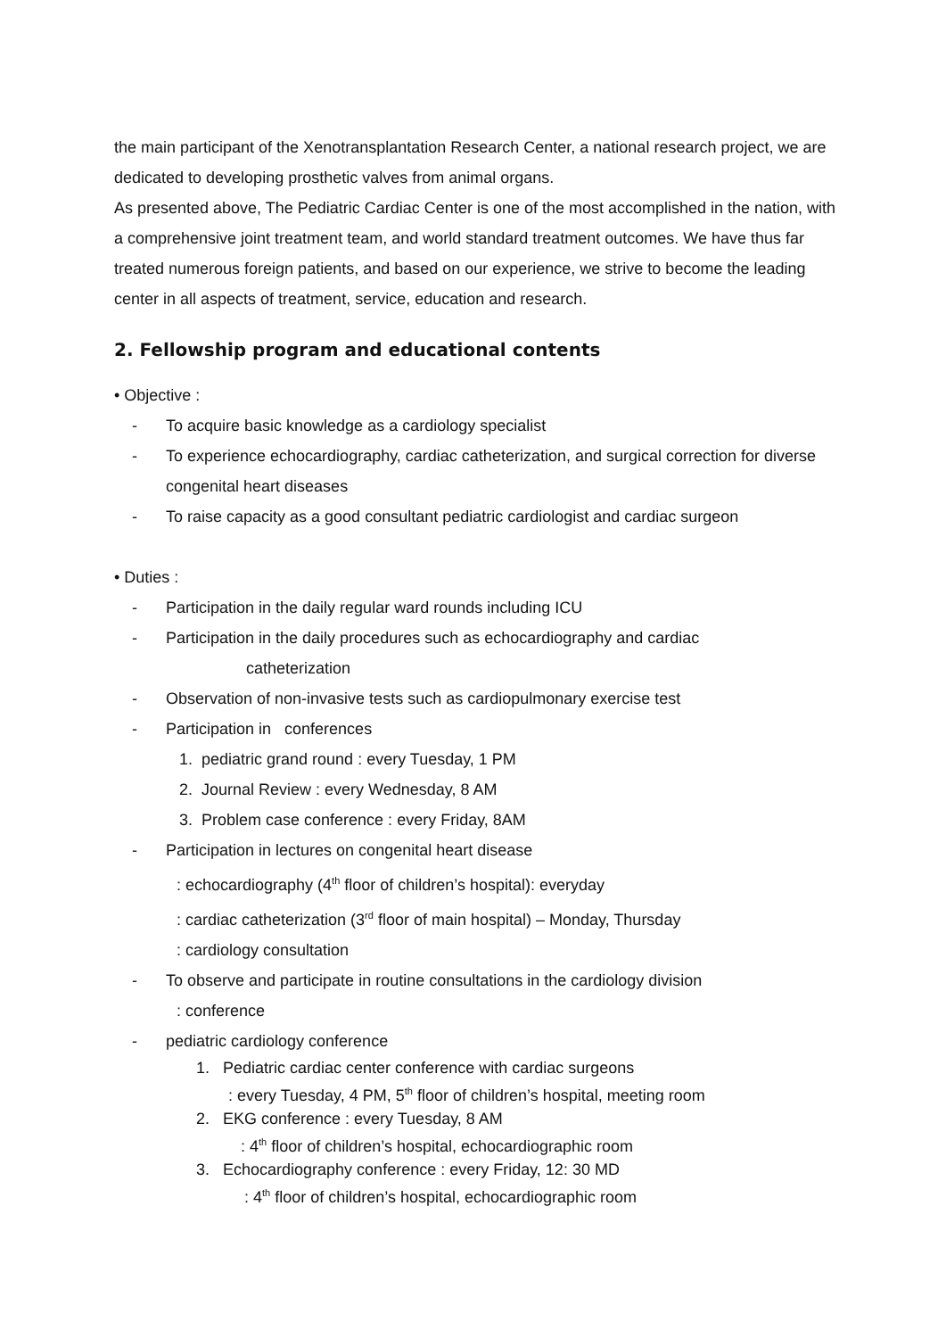the main participant of the Xenotransplantation Research Center, a national research project, we are dedicated to developing prosthetic valves from animal organs.
As presented above, The Pediatric Cardiac Center is one of the most accomplished in the nation, with a comprehensive joint treatment team, and world standard treatment outcomes. We have thus far treated numerous foreign patients, and based on our experience, we strive to become the leading center in all aspects of treatment, service, education and research.
2. Fellowship program and educational contents
• Objective :
- To acquire basic knowledge as a cardiology specialist
- To experience echocardiography, cardiac catheterization, and surgical correction for diverse congenital heart diseases
- To raise capacity as a good consultant pediatric cardiologist and cardiac surgeon
• Duties :
- Participation in the daily regular ward rounds including ICU
- Participation in the daily procedures such as echocardiography and cardiac
catheterization
- Observation of non-invasive tests such as cardiopulmonary exercise test
- Participation in conferences
1. pediatric grand round : every Tuesday, 1 PM
2. Journal Review : every Wednesday, 8 AM
3. Problem case conference : every Friday, 8AM
- Participation in lectures on congenital heart disease
: echocardiography (4<sup>th</sup> floor of children’s hospital): everyday
: cardiac catheterization (3<sup>rd</sup> floor of main hospital) – Monday, Thursday
: cardiology consultation
- To observe and participate in routine consultations in the cardiology division
: conference
- pediatric cardiology conference
1. Pediatric cardiac center conference with cardiac surgeons
: every Tuesday, 4 PM, 5<sup>th</sup> floor of children’s hospital, meeting room
2. EKG conference : every Tuesday, 8 AM
: 4<sup>th</sup> floor of children’s hospital, echocardiographic room
3. Echocardiography conference : every Friday, 12: 30 MD
: 4<sup>th</sup> floor of children’s hospital, echocardiographic room